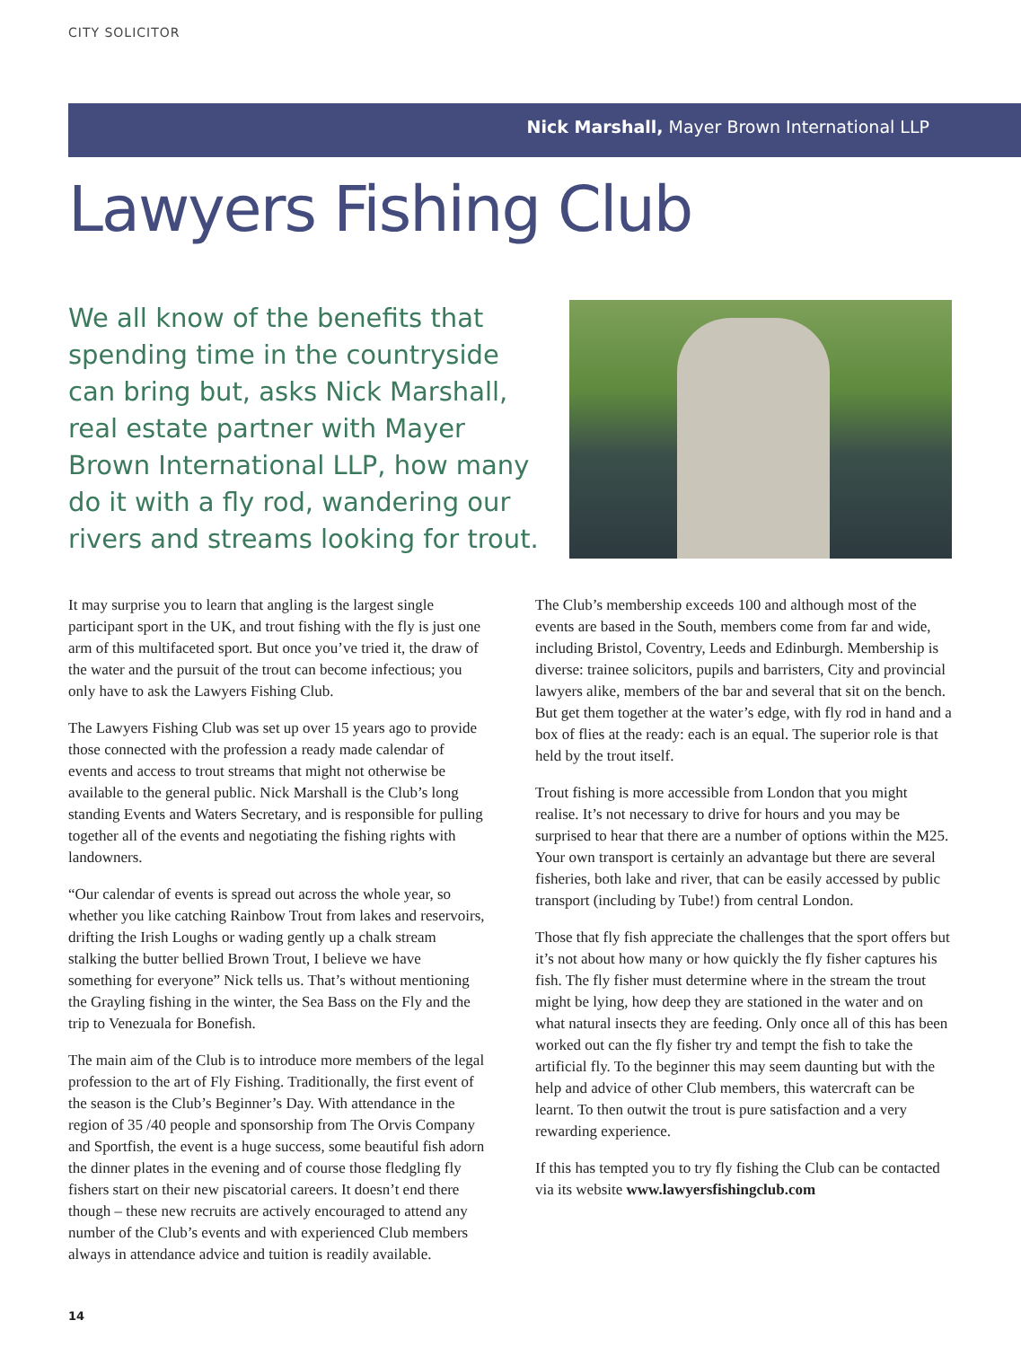CITY SOLICITOR
Nick Marshall, Mayer Brown International LLP
Lawyers Fishing Club
We all know of the benefits that spending time in the countryside can bring but, asks Nick Marshall, real estate partner with Mayer Brown International LLP, how many do it with a fly rod, wandering our rivers and streams looking for trout.
It may surprise you to learn that angling is the largest single participant sport in the UK, and trout fishing with the fly is just one arm of this multifaceted sport. But once you’ve tried it, the draw of the water and the pursuit of the trout can become infectious; you only have to ask the Lawyers Fishing Club.
The Lawyers Fishing Club was set up over 15 years ago to provide those connected with the profession a ready made calendar of events and access to trout streams that might not otherwise be available to the general public. Nick Marshall is the Club’s long standing Events and Waters Secretary, and is responsible for pulling together all of the events and negotiating the fishing rights with landowners.
“Our calendar of events is spread out across the whole year, so whether you like catching Rainbow Trout from lakes and reservoirs, drifting the Irish Loughs or wading gently up a chalk stream stalking the butter bellied Brown Trout, I believe we have something for everyone” Nick tells us. That’s without mentioning the Grayling fishing in the winter, the Sea Bass on the Fly and the trip to Venezuala for Bonefish.
The main aim of the Club is to introduce more members of the legal profession to the art of Fly Fishing. Traditionally, the first event of the season is the Club’s Beginner’s Day. With attendance in the region of 35 /40 people and sponsorship from The Orvis Company and Sportfish, the event is a huge success, some beautiful fish adorn the dinner plates in the evening and of course those fledgling fly fishers start on their new piscatorial careers. It doesn’t end there though – these new recruits are actively encouraged to attend any number of the Club’s events and with experienced Club members always in attendance advice and tuition is readily available.
The Club’s membership exceeds 100 and although most of the events are based in the South, members come from far and wide, including Bristol, Coventry, Leeds and Edinburgh. Membership is diverse: trainee solicitors, pupils and barristers, City and provincial lawyers alike, members of the bar and several that sit on the bench. But get them together at the water’s edge, with fly rod in hand and a box of flies at the ready: each is an equal. The superior role is that held by the trout itself.
Trout fishing is more accessible from London that you might realise. It’s not necessary to drive for hours and you may be surprised to hear that there are a number of options within the M25. Your own transport is certainly an advantage but there are several fisheries, both lake and river, that can be easily accessed by public transport (including by Tube!) from central London.
Those that fly fish appreciate the challenges that the sport offers but it’s not about how many or how quickly the fly fisher captures his fish. The fly fisher must determine where in the stream the trout might be lying, how deep they are stationed in the water and on what natural insects they are feeding. Only once all of this has been worked out can the fly fisher try and tempt the fish to take the artificial fly. To the beginner this may seem daunting but with the help and advice of other Club members, this watercraft can be learnt. To then outwit the trout is pure satisfaction and a very rewarding experience.
If this has tempted you to try fly fishing the Club can be contacted via its website www.lawyersfishingclub.com
14